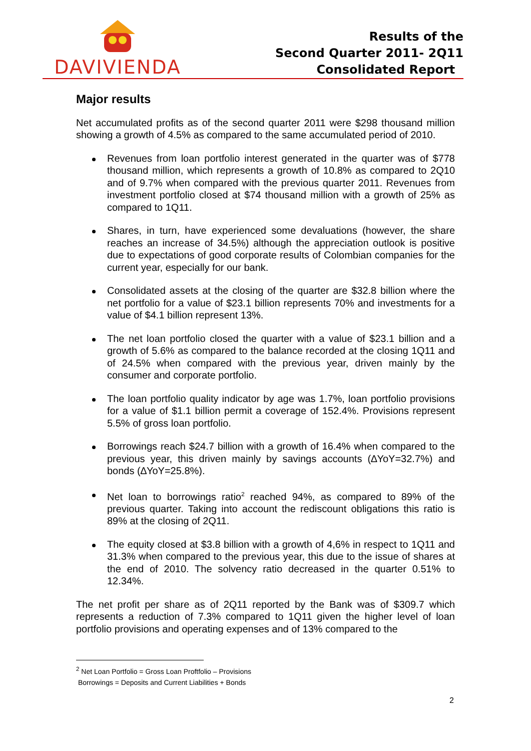DAVIVIENDA
Results of the
Second Quarter 2011- 2Q11
Consolidated Report
Major results
Net accumulated profits as of the second quarter 2011 were $298 thousand million showing a growth of 4.5% as compared to the same accumulated period of 2010.
Revenues from loan portfolio interest generated in the quarter was of $778 thousand million, which represents a growth of 10.8% as compared to 2Q10 and of 9.7% when compared with the previous quarter 2011. Revenues from investment portfolio closed at $74 thousand million with a growth of 25% as compared to 1Q11.
Shares, in turn, have experienced some devaluations (however, the share reaches an increase of 34.5%) although the appreciation outlook is positive due to expectations of good corporate results of Colombian companies for the current year, especially for our bank.
Consolidated assets at the closing of the quarter are $32.8 billion where the net portfolio for a value of $23.1 billion represents 70% and investments for a value of $4.1 billion represent 13%.
The net loan portfolio closed the quarter with a value of $23.1 billion and a growth of 5.6% as compared to the balance recorded at the closing 1Q11 and of 24.5% when compared with the previous year, driven mainly by the consumer and corporate portfolio.
The loan portfolio quality indicator by age was 1.7%, loan portfolio provisions for a value of $1.1 billion permit a coverage of 152.4%. Provisions represent 5.5% of gross loan portfolio.
Borrowings reach $24.7 billion with a growth of 16.4% when compared to the previous year, this driven mainly by savings accounts (∆YoY=32.7%) and bonds (∆YoY=25.8%).
Net loan to borrowings ratio<sup>2</sup> reached 94%, as compared to 89% of the previous quarter. Taking into account the rediscount obligations this ratio is 89% at the closing of 2Q11.
The equity closed at $3.8 billion with a growth of 4,6% in respect to 1Q11 and 31.3% when compared to the previous year, this due to the issue of shares at the end of 2010. The solvency ratio decreased in the quarter 0.51% to 12.34%.
The net profit per share as of 2Q11 reported by the Bank was of $309.7 which represents a reduction of 7.3% compared to 1Q11 given the higher level of loan portfolio provisions and operating expenses and of 13% compared to the
<sup>2</sup> Net Loan Portfolio = Gross Loan Proftfolio – Provisions
Borrowings = Deposits and Current Liabilities + Bonds
2